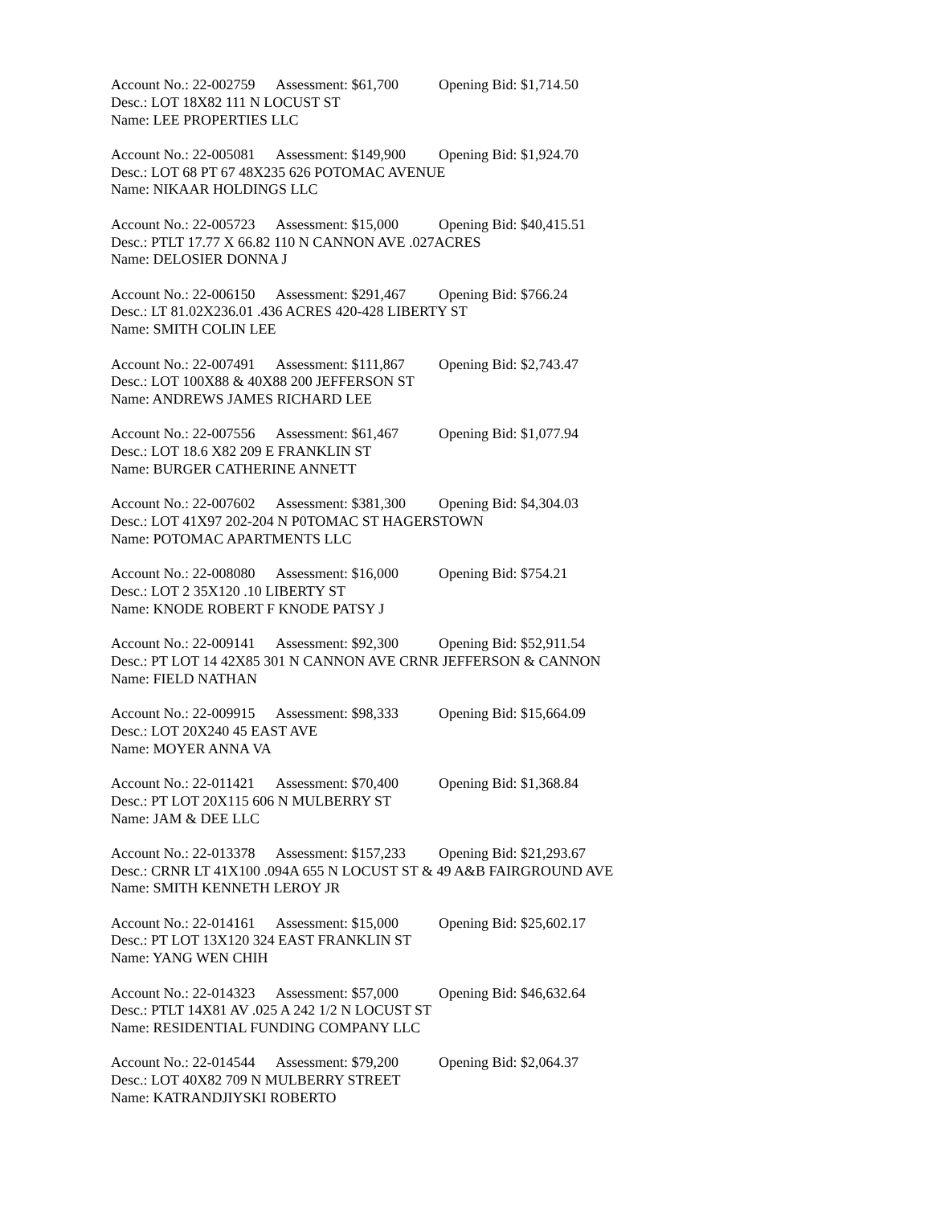Account No.: 22-002759 Assessment: $61,700 Opening Bid: $1,714.50
Desc.: LOT 18X82 111 N LOCUST ST
Name: LEE PROPERTIES LLC
Account No.: 22-005081 Assessment: $149,900 Opening Bid: $1,924.70
Desc.: LOT 68 PT 67 48X235 626 POTOMAC AVENUE
Name: NIKAAR HOLDINGS LLC
Account No.: 22-005723 Assessment: $15,000 Opening Bid: $40,415.51
Desc.: PTLT 17.77 X 66.82 110 N CANNON AVE .027ACRES
Name: DELOSIER DONNA J
Account No.: 22-006150 Assessment: $291,467 Opening Bid: $766.24
Desc.: LT 81.02X236.01 .436 ACRES 420-428 LIBERTY ST
Name: SMITH COLIN LEE
Account No.: 22-007491 Assessment: $111,867 Opening Bid: $2,743.47
Desc.: LOT 100X88 & 40X88 200 JEFFERSON ST
Name: ANDREWS JAMES RICHARD LEE
Account No.: 22-007556 Assessment: $61,467 Opening Bid: $1,077.94
Desc.: LOT 18.6 X82 209 E FRANKLIN ST
Name: BURGER CATHERINE ANNETT
Account No.: 22-007602 Assessment: $381,300 Opening Bid: $4,304.03
Desc.: LOT 41X97 202-204 N P0TOMAC ST HAGERSTOWN
Name: POTOMAC APARTMENTS LLC
Account No.: 22-008080 Assessment: $16,000 Opening Bid: $754.21
Desc.: LOT 2 35X120 .10 LIBERTY ST
Name: KNODE ROBERT F KNODE PATSY J
Account No.: 22-009141 Assessment: $92,300 Opening Bid: $52,911.54
Desc.: PT LOT 14 42X85 301 N CANNON AVE CRNR JEFFERSON & CANNON
Name: FIELD NATHAN
Account No.: 22-009915 Assessment: $98,333 Opening Bid: $15,664.09
Desc.: LOT 20X240 45 EAST AVE
Name: MOYER ANNA VA
Account No.: 22-011421 Assessment: $70,400 Opening Bid: $1,368.84
Desc.: PT LOT 20X115 606 N MULBERRY ST
Name: JAM & DEE LLC
Account No.: 22-013378 Assessment: $157,233 Opening Bid: $21,293.67
Desc.: CRNR LT 41X100 .094A 655 N LOCUST ST & 49 A&B FAIRGROUND AVE
Name: SMITH KENNETH LEROY JR
Account No.: 22-014161 Assessment: $15,000 Opening Bid: $25,602.17
Desc.: PT LOT 13X120 324 EAST FRANKLIN ST
Name: YANG WEN CHIH
Account No.: 22-014323 Assessment: $57,000 Opening Bid: $46,632.64
Desc.: PTLT 14X81 AV .025 A 242 1/2 N LOCUST ST
Name: RESIDENTIAL FUNDING COMPANY LLC
Account No.: 22-014544 Assessment: $79,200 Opening Bid: $2,064.37
Desc.: LOT 40X82 709 N MULBERRY STREET
Name: KATRANDJIYSKI ROBERTO